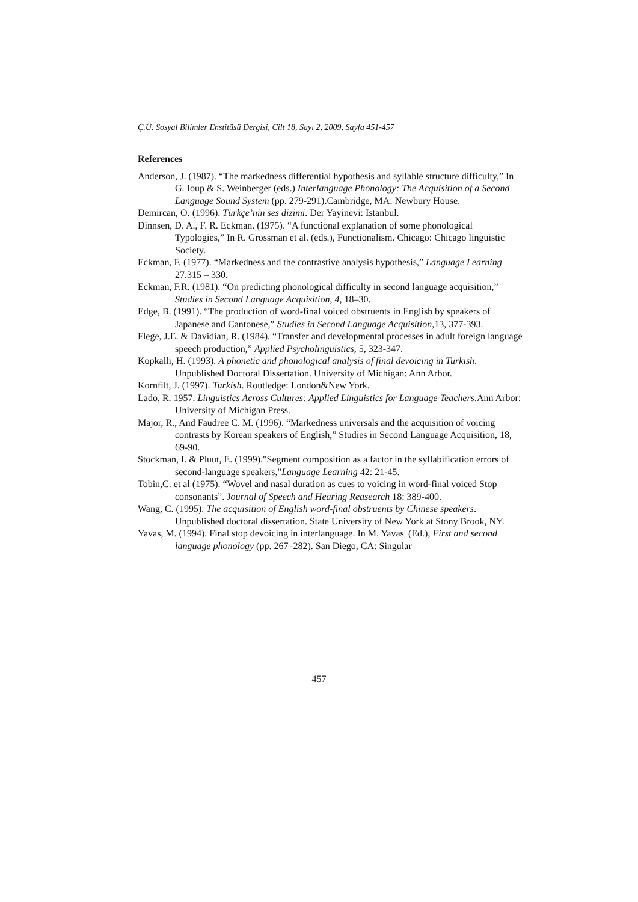Ç.Ü. Sosyal Bilimler Enstitüsü Dergisi, Cilt 18, Sayı 2, 2009, Sayfa 451-457
References
Anderson, J. (1987). “The markedness differential hypothesis and syllable structure difficulty,” In G. Ioup & S. Weinberger (eds.) Interlanguage Phonology: The Acquisition of a Second Language Sound System (pp. 279-291).Cambridge, MA: Newbury House.
Demircan, O. (1996). Türkçe’nin ses dizimi. Der Yayinevi: Istanbul.
Dinnsen, D. A., F. R. Eckman. (1975). “A functional explanation of some phonological Typologies,” In R. Grossman et al. (eds.), Functionalism. Chicago: Chicago linguistic Society.
Eckman, F. (1977). “Markedness and the contrastive analysis hypothesis,” Language Learning 27.315 – 330.
Eckman, F.R. (1981). “On predicting phonological difficulty in second language acquisition,” Studies in Second Language Acquisition, 4, 18–30.
Edge, B. (1991). “The production of word-final voiced obstruents in English by speakers of Japanese and Cantonese,” Studies in Second Language Acquisition,13, 377-393.
Flege, J.E. & Davidian, R. (1984). “Transfer and developmental processes in adult foreign language speech production,” Applied Psycholinguistics, 5, 323-347.
Kopkalli, H. (1993). A phonetic and phonological analysis of final devoicing in Turkish. Unpublished Doctoral Dissertation. University of Michigan: Ann Arbor.
Kornfilt, J. (1997). Turkish. Routledge: London&New York.
Lado, R. 1957. Linguistics Across Cultures: Applied Linguistics for Language Teachers.Ann Arbor: University of Michigan Press.
Major, R., And Faudree C. M. (1996). “Markedness universals and the acquisition of voicing contrasts by Korean speakers of English,” Studies in Second Language Acquisition, 18, 69-90.
Stockman, I. & Pluut, E. (1999)."Segment composition as a factor in the syllabification errors of second-language speakers,"Language Learning 42: 21-45.
Tobin,C. et al (1975). “Wovel and nasal duration as cues to voicing in word-final voiced Stop consonants”. Journal of Speech and Hearing Reasearch 18: 389-400.
Wang, C. (1995). The acquisition of English word-final obstruents by Chinese speakers. Unpublished doctoral dissertation. State University of New York at Stony Brook, NY.
Yavas, M. (1994). Final stop devoicing in interlanguage. In M. Yavas¦ (Ed.), First and second language phonology (pp. 267–282). San Diego, CA: Singular
457